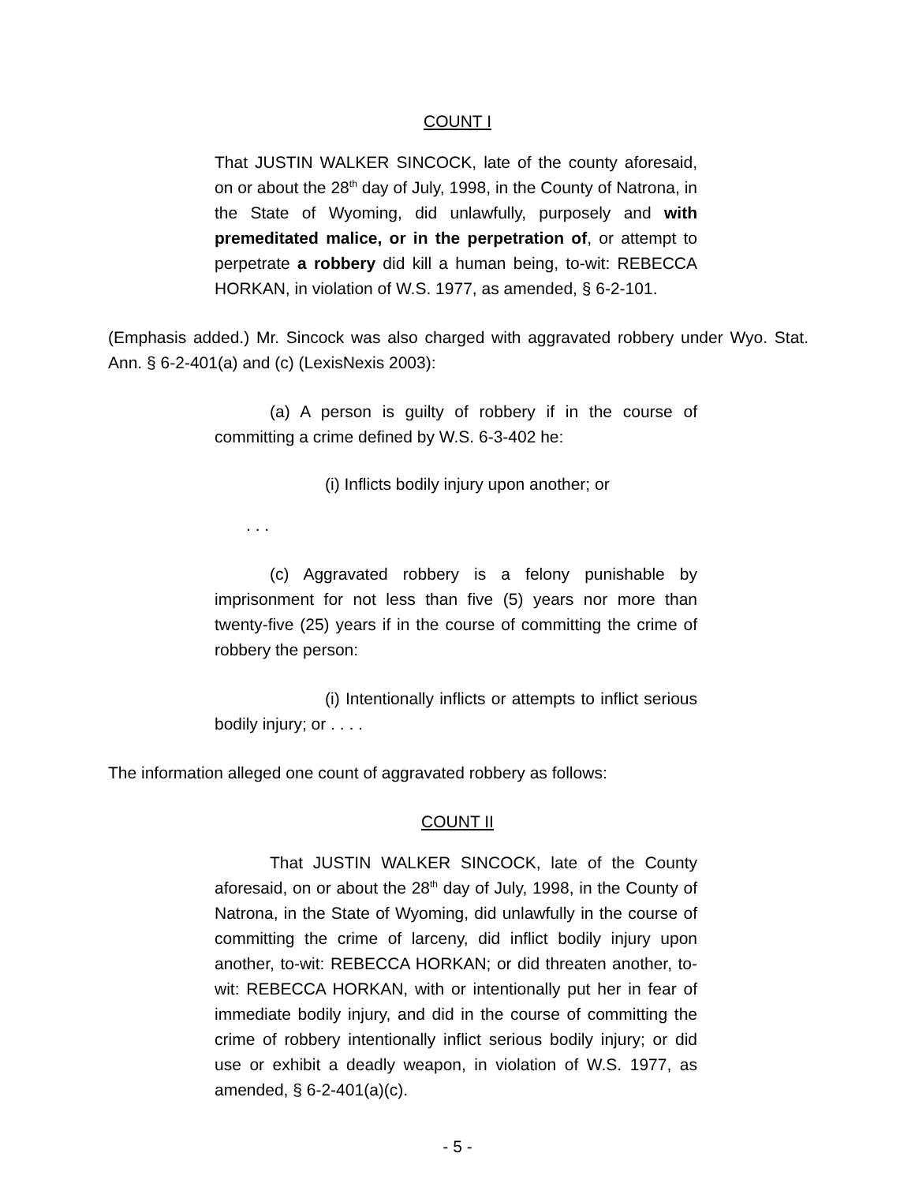COUNT I
That JUSTIN WALKER SINCOCK, late of the county aforesaid, on or about the 28<sup>th</sup> day of July, 1998, in the County of Natrona, in the State of Wyoming, did unlawfully, purposely and with premeditated malice, or in the perpetration of, or attempt to perpetrate a robbery did kill a human being, to-wit: REBECCA HORKAN, in violation of W.S. 1977, as amended, § 6-2-101.
(Emphasis added.) Mr. Sincock was also charged with aggravated robbery under Wyo. Stat. Ann. § 6-2-401(a) and (c) (LexisNexis 2003):
(a) A person is guilty of robbery if in the course of committing a crime defined by W.S. 6-3-402 he:
(i) Inflicts bodily injury upon another; or
. . .
(c) Aggravated robbery is a felony punishable by imprisonment for not less than five (5) years nor more than twenty-five (25) years if in the course of committing the crime of robbery the person:
(i) Intentionally inflicts or attempts to inflict serious bodily injury; or . . . .
The information alleged one count of aggravated robbery as follows:
COUNT II
That JUSTIN WALKER SINCOCK, late of the County aforesaid, on or about the 28<sup>th</sup> day of July, 1998, in the County of Natrona, in the State of Wyoming, did unlawfully in the course of committing the crime of larceny, did inflict bodily injury upon another, to-wit: REBECCA HORKAN; or did threaten another, to-wit: REBECCA HORKAN, with or intentionally put her in fear of immediate bodily injury, and did in the course of committing the crime of robbery intentionally inflict serious bodily injury; or did use or exhibit a deadly weapon, in violation of W.S. 1977, as amended, § 6-2-401(a)(c).
- 5 -